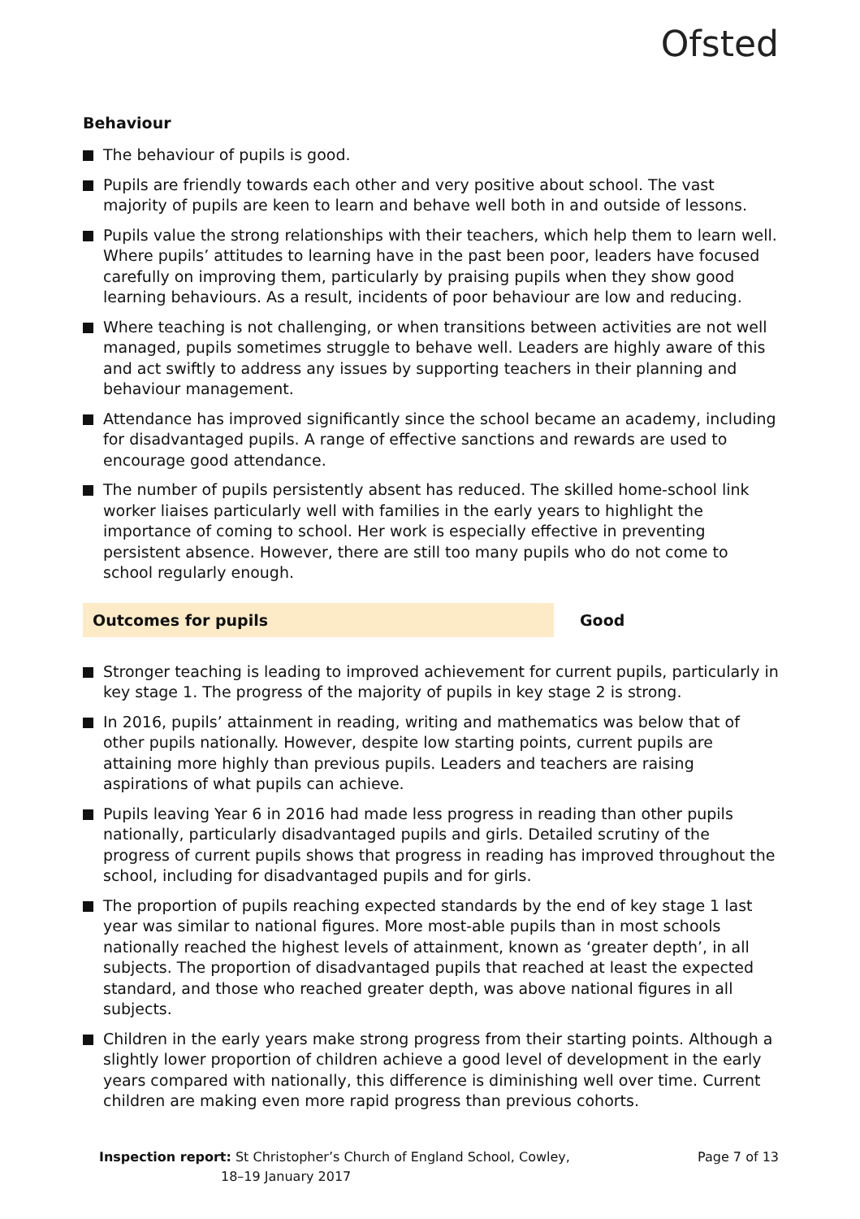Ofsted
Behaviour
The behaviour of pupils is good.
Pupils are friendly towards each other and very positive about school. The vast majority of pupils are keen to learn and behave well both in and outside of lessons.
Pupils value the strong relationships with their teachers, which help them to learn well. Where pupils’ attitudes to learning have in the past been poor, leaders have focused carefully on improving them, particularly by praising pupils when they show good learning behaviours. As a result, incidents of poor behaviour are low and reducing.
Where teaching is not challenging, or when transitions between activities are not well managed, pupils sometimes struggle to behave well. Leaders are highly aware of this and act swiftly to address any issues by supporting teachers in their planning and behaviour management.
Attendance has improved significantly since the school became an academy, including for disadvantaged pupils. A range of effective sanctions and rewards are used to encourage good attendance.
The number of pupils persistently absent has reduced. The skilled home-school link worker liaises particularly well with families in the early years to highlight the importance of coming to school. Her work is especially effective in preventing persistent absence. However, there are still too many pupils who do not come to school regularly enough.
Outcomes for pupils Good
Stronger teaching is leading to improved achievement for current pupils, particularly in key stage 1. The progress of the majority of pupils in key stage 2 is strong.
In 2016, pupils’ attainment in reading, writing and mathematics was below that of other pupils nationally. However, despite low starting points, current pupils are attaining more highly than previous pupils. Leaders and teachers are raising aspirations of what pupils can achieve.
Pupils leaving Year 6 in 2016 had made less progress in reading than other pupils nationally, particularly disadvantaged pupils and girls. Detailed scrutiny of the progress of current pupils shows that progress in reading has improved throughout the school, including for disadvantaged pupils and for girls.
The proportion of pupils reaching expected standards by the end of key stage 1 last year was similar to national figures. More most-able pupils than in most schools nationally reached the highest levels of attainment, known as ‘greater depth’, in all subjects. The proportion of disadvantaged pupils that reached at least the expected standard, and those who reached greater depth, was above national figures in all subjects.
Children in the early years make strong progress from their starting points. Although a slightly lower proportion of children achieve a good level of development in the early years compared with nationally, this difference is diminishing well over time. Current children are making even more rapid progress than previous cohorts.
Inspection report: St Christopher’s Church of England School, Cowley,
18–19 January 2017
Page 7 of 13